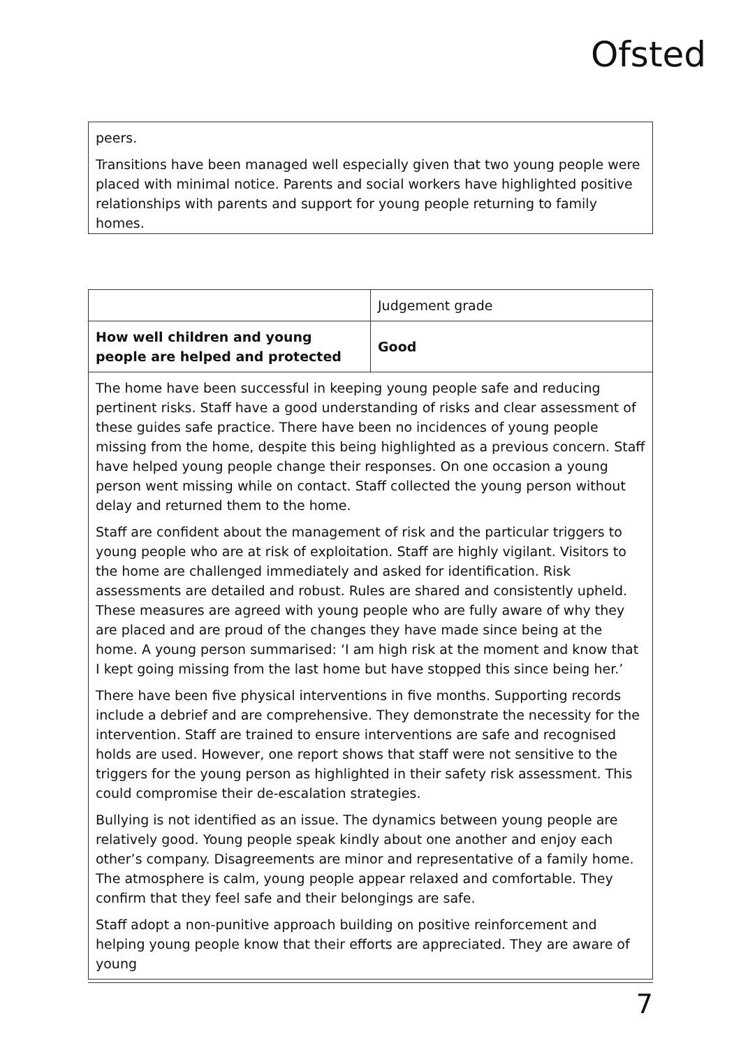Ofsted
peers.
Transitions have been managed well especially given that two young people were placed with minimal notice. Parents and social workers have highlighted positive relationships with parents and support for young people returning to family homes.
| | Judgement grade |
| How well children and young people are helped and protected | Good |
| The home have been successful in keeping young people safe and reducing pertinent risks. Staff have a good understanding of risks and clear assessment of these guides safe practice. There have been no incidences of young people missing from the home, despite this being highlighted as a previous concern. Staff have helped young people change their responses. On one occasion a young person went missing while on contact. Staff collected the young person without delay and returned them to the home. Staff are confident about the management of risk and the particular triggers to young people who are at risk of exploitation. Staff are highly vigilant. Visitors to the home are challenged immediately and asked for identification. Risk assessments are detailed and robust. Rules are shared and consistently upheld. These measures are agreed with young people who are fully aware of why they are placed and are proud of the changes they have made since being at the home. A young person summarised: ‘I am high risk at the moment and know that I kept going missing from the last home but have stopped this since being her.’ There have been five physical interventions in five months. Supporting records include a debrief and are comprehensive. They demonstrate the necessity for the intervention. Staff are trained to ensure interventions are safe and recognised holds are used. However, one report shows that staff were not sensitive to the triggers for the young person as highlighted in their safety risk assessment. This could compromise their de-escalation strategies. Bullying is not identified as an issue. The dynamics between young people are relatively good. Young people speak kindly about one another and enjoy each other’s company. Disagreements are minor and representative of a family home. The atmosphere is calm, young people appear relaxed and comfortable. They confirm that they feel safe and their belongings are safe. Staff adopt a non-punitive approach building on positive reinforcement and helping young people know that their efforts are appreciated. They are aware of young | |
7